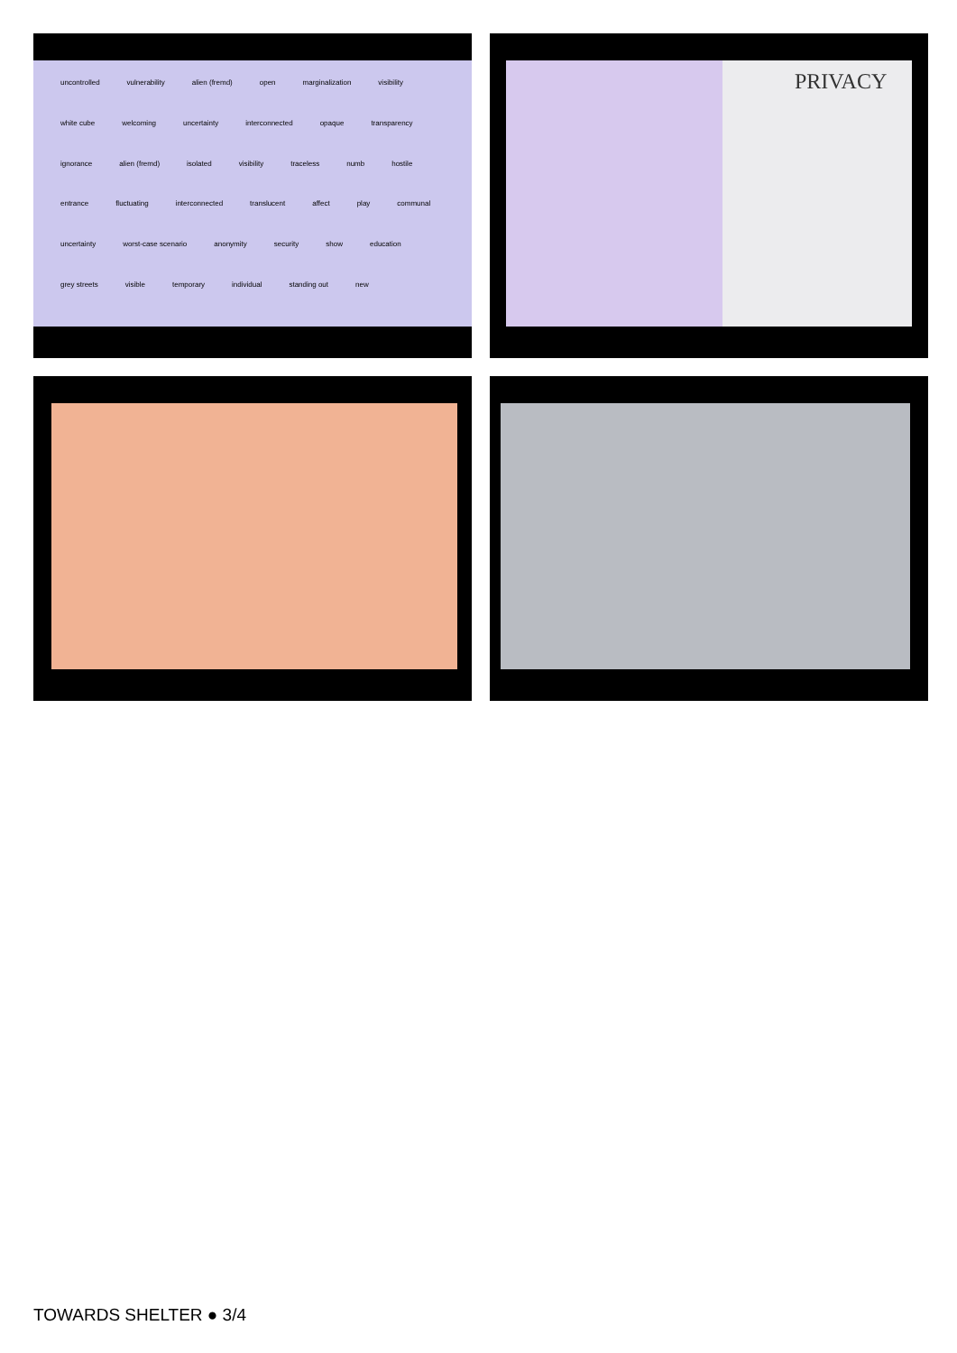uncontrolled vulnerability alien (fremd) open marginalization visibility white cube welcoming uncertainty interconnected opaque transparency ignorance alien (fremd) isolated visibility traceless numb hostile entrance fluctuating interconnected translucent affect play communal uncertainty worst-case scenario anonymity security show education grey streets visible temporary individual standing out new
PRIVACY
TOWARDS SHELTER ● 3/4